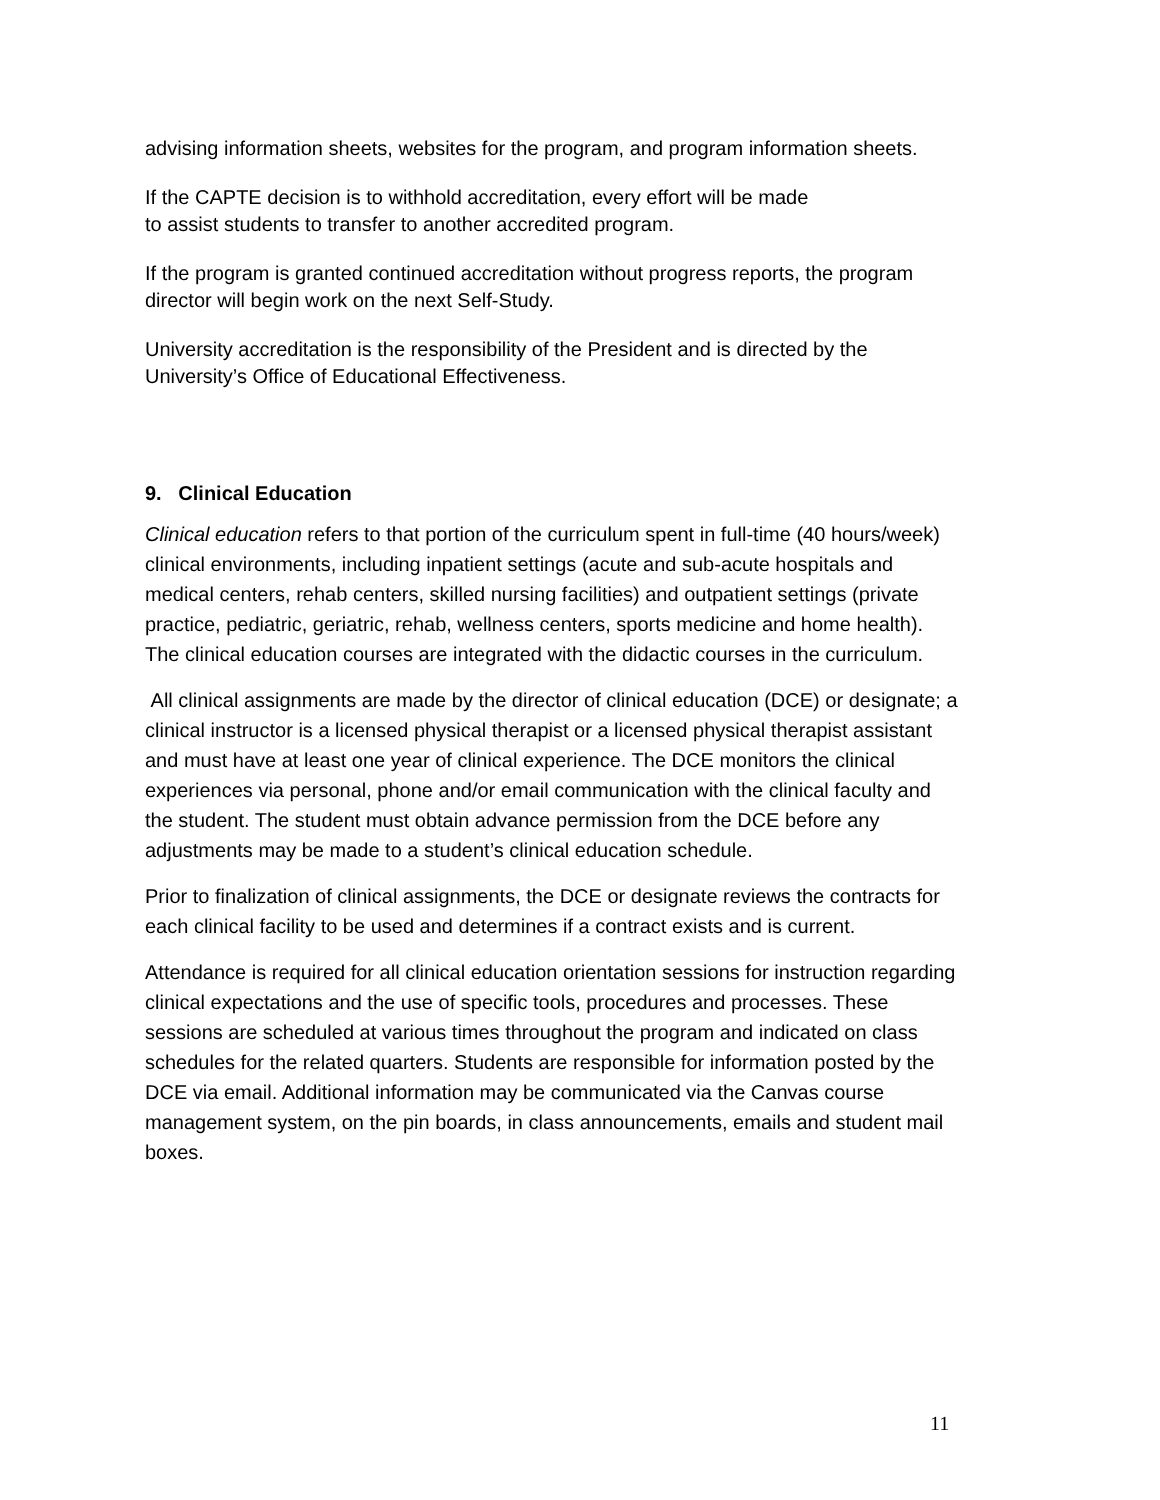advising information sheets, websites for the program, and program information sheets.
If the CAPTE decision is to withhold accreditation, every effort will be made
to assist students to transfer to another accredited program.
If the program is granted continued accreditation without progress reports, the program director will begin work on the next Self-Study.
University accreditation is the responsibility of the President and is directed by the University’s Office of Educational Effectiveness.
9. Clinical Education
Clinical education refers to that portion of the curriculum spent in full-time (40 hours/week) clinical environments, including inpatient settings (acute and sub-acute hospitals and medical centers, rehab centers, skilled nursing facilities) and outpatient settings (private practice, pediatric, geriatric, rehab, wellness centers, sports medicine and home health). The clinical education courses are integrated with the didactic courses in the curriculum.
All clinical assignments are made by the director of clinical education (DCE) or designate; a clinical instructor is a licensed physical therapist or a licensed physical therapist assistant and must have at least one year of clinical experience. The DCE monitors the clinical experiences via personal, phone and/or email communication with the clinical faculty and the student. The student must obtain advance permission from the DCE before any adjustments may be made to a student’s clinical education schedule.
Prior to finalization of clinical assignments, the DCE or designate reviews the contracts for each clinical facility to be used and determines if a contract exists and is current.
Attendance is required for all clinical education orientation sessions for instruction regarding clinical expectations and the use of specific tools, procedures and processes. These sessions are scheduled at various times throughout the program and indicated on class schedules for the related quarters. Students are responsible for information posted by the DCE via email. Additional information may be communicated via the Canvas course management system, on the pin boards, in class announcements, emails and student mail boxes.
11